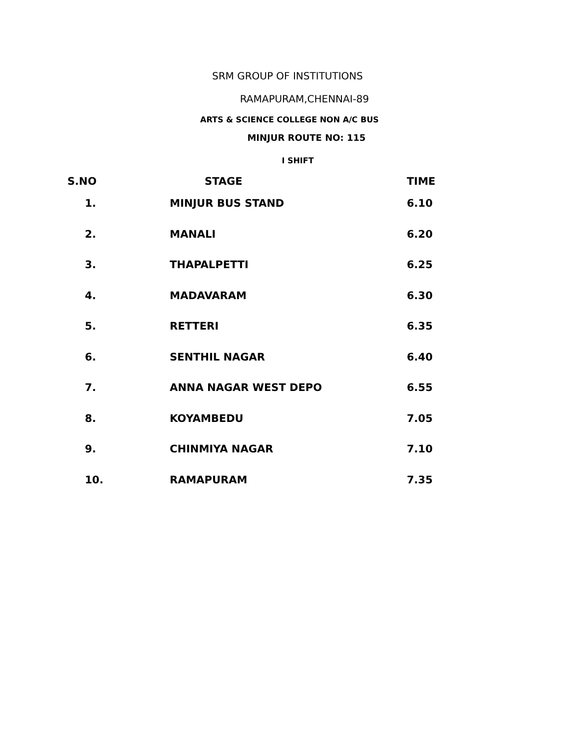SRM GROUP OF INSTITUTIONS
RAMAPURAM,CHENNAI-89
ARTS & SCIENCE COLLEGE NON A/C BUS
MINJUR ROUTE NO: 115
I SHIFT
| S.NO | STAGE | TIME |
| --- | --- | --- |
| 1. | MINJUR BUS STAND | 6.10 |
| 2. | MANALI | 6.20 |
| 3. | THAPALPETTI | 6.25 |
| 4. | MADAVARAM | 6.30 |
| 5. | RETTERI | 6.35 |
| 6. | SENTHIL NAGAR | 6.40 |
| 7. | ANNA NAGAR WEST DEPO | 6.55 |
| 8. | KOYAMBEDU | 7.05 |
| 9. | CHINMIYA NAGAR | 7.10 |
| 10. | RAMAPURAM | 7.35 |